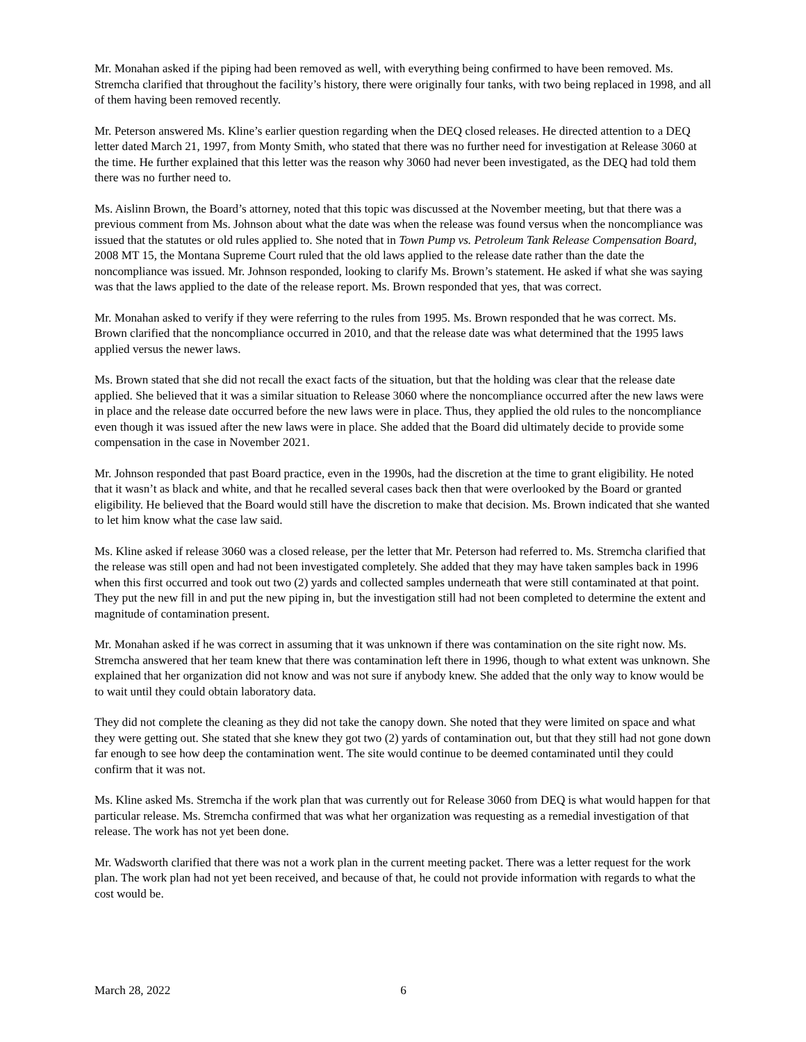Mr. Monahan asked if the piping had been removed as well, with everything being confirmed to have been removed. Ms. Stremcha clarified that throughout the facility’s history, there were originally four tanks, with two being replaced in 1998, and all of them having been removed recently.
Mr. Peterson answered Ms. Kline’s earlier question regarding when the DEQ closed releases. He directed attention to a DEQ letter dated March 21, 1997, from Monty Smith, who stated that there was no further need for investigation at Release 3060 at the time. He further explained that this letter was the reason why 3060 had never been investigated, as the DEQ had told them there was no further need to.
Ms. Aislinn Brown, the Board’s attorney, noted that this topic was discussed at the November meeting, but that there was a previous comment from Ms. Johnson about what the date was when the release was found versus when the noncompliance was issued that the statutes or old rules applied to. She noted that in Town Pump vs. Petroleum Tank Release Compensation Board, 2008 MT 15, the Montana Supreme Court ruled that the old laws applied to the release date rather than the date the noncompliance was issued. Mr. Johnson responded, looking to clarify Ms. Brown’s statement. He asked if what she was saying was that the laws applied to the date of the release report. Ms. Brown responded that yes, that was correct.
Mr. Monahan asked to verify if they were referring to the rules from 1995. Ms. Brown responded that he was correct. Ms. Brown clarified that the noncompliance occurred in 2010, and that the release date was what determined that the 1995 laws applied versus the newer laws.
Ms. Brown stated that she did not recall the exact facts of the situation, but that the holding was clear that the release date applied. She believed that it was a similar situation to Release 3060 where the noncompliance occurred after the new laws were in place and the release date occurred before the new laws were in place. Thus, they applied the old rules to the noncompliance even though it was issued after the new laws were in place. She added that the Board did ultimately decide to provide some compensation in the case in November 2021.
Mr. Johnson responded that past Board practice, even in the 1990s, had the discretion at the time to grant eligibility. He noted that it wasn’t as black and white, and that he recalled several cases back then that were overlooked by the Board or granted eligibility. He believed that the Board would still have the discretion to make that decision. Ms. Brown indicated that she wanted to let him know what the case law said.
Ms. Kline asked if release 3060 was a closed release, per the letter that Mr. Peterson had referred to. Ms. Stremcha clarified that the release was still open and had not been investigated completely. She added that they may have taken samples back in 1996 when this first occurred and took out two (2) yards and collected samples underneath that were still contaminated at that point. They put the new fill in and put the new piping in, but the investigation still had not been completed to determine the extent and magnitude of contamination present.
Mr. Monahan asked if he was correct in assuming that it was unknown if there was contamination on the site right now. Ms. Stremcha answered that her team knew that there was contamination left there in 1996, though to what extent was unknown. She explained that her organization did not know and was not sure if anybody knew. She added that the only way to know would be to wait until they could obtain laboratory data.
They did not complete the cleaning as they did not take the canopy down. She noted that they were limited on space and what they were getting out. She stated that she knew they got two (2) yards of contamination out, but that they still had not gone down far enough to see how deep the contamination went. The site would continue to be deemed contaminated until they could confirm that it was not.
Ms. Kline asked Ms. Stremcha if the work plan that was currently out for Release 3060 from DEQ is what would happen for that particular release. Ms. Stremcha confirmed that was what her organization was requesting as a remedial investigation of that release. The work has not yet been done.
Mr. Wadsworth clarified that there was not a work plan in the current meeting packet. There was a letter request for the work plan. The work plan had not yet been received, and because of that, he could not provide information with regards to what the cost would be.
March 28, 2022 6